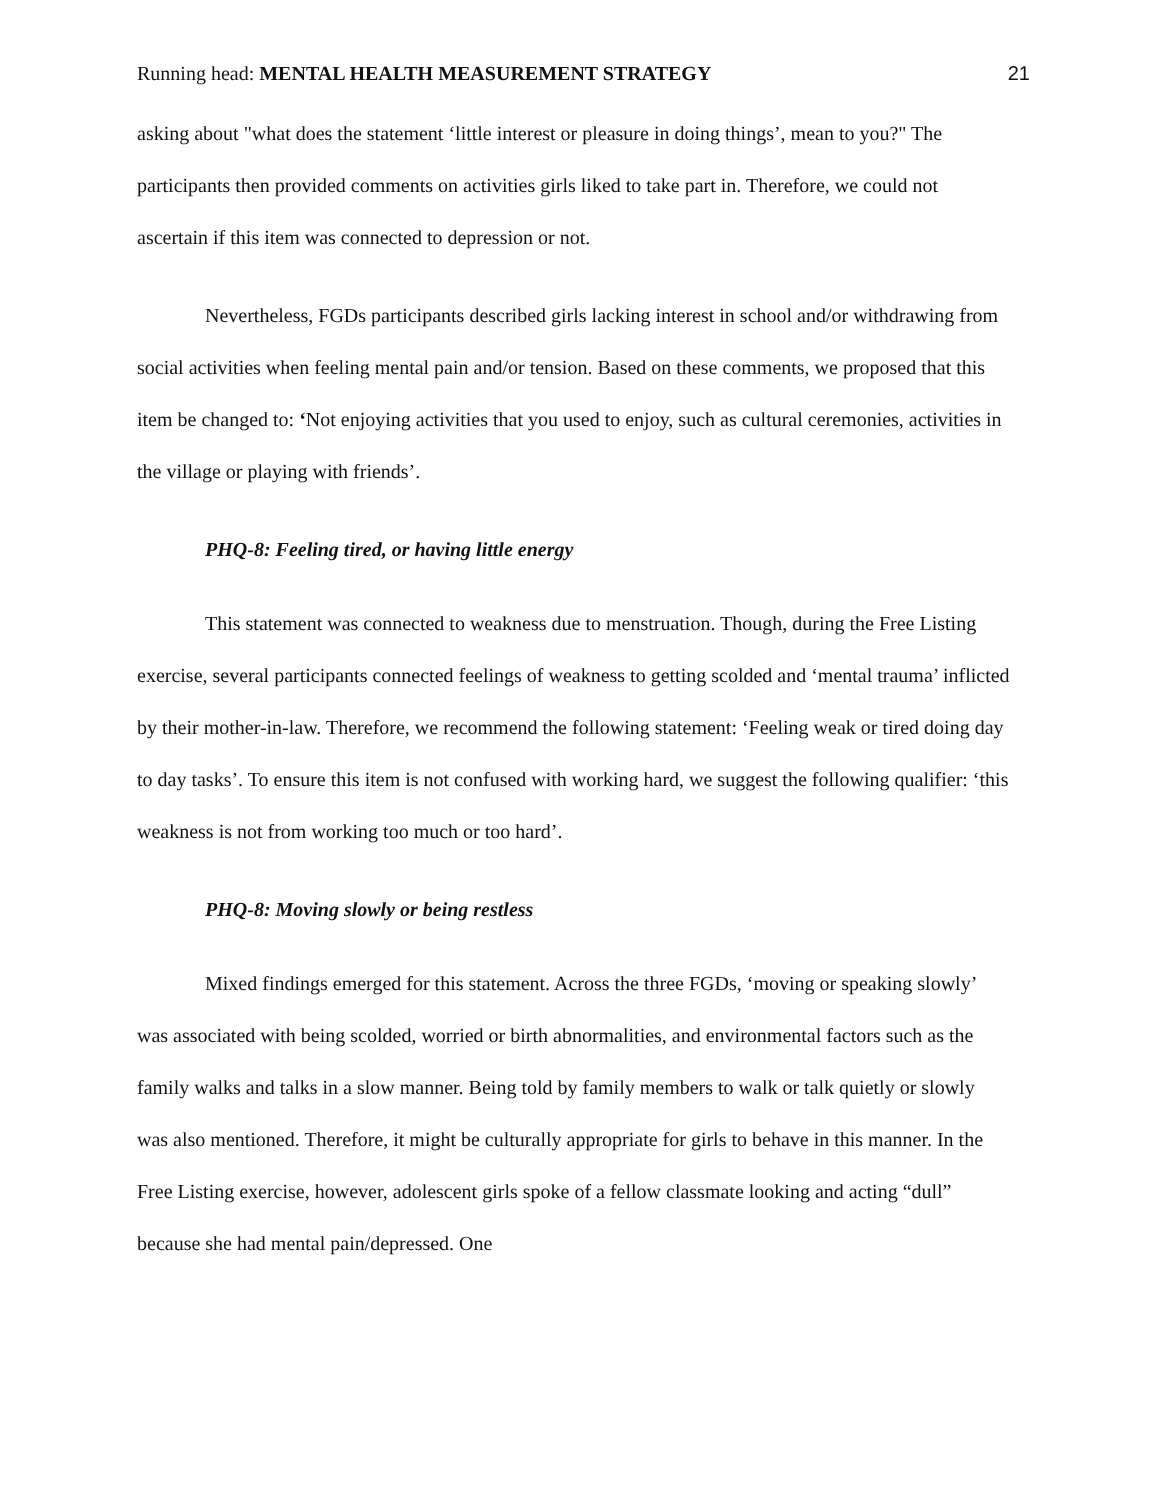Running head: MENTAL HEALTH MEASUREMENT STRATEGY 21
asking about "what does the statement ‘little interest or pleasure in doing things’, mean to you?" The participants then provided comments on activities girls liked to take part in. Therefore, we could not ascertain if this item was connected to depression or not.
Nevertheless, FGDs participants described girls lacking interest in school and/or withdrawing from social activities when feeling mental pain and/or tension. Based on these comments, we proposed that this item be changed to: ‘Not enjoying activities that you used to enjoy, such as cultural ceremonies, activities in the village or playing with friends’.
PHQ-8: Feeling tired, or having little energy
This statement was connected to weakness due to menstruation. Though, during the Free Listing exercise, several participants connected feelings of weakness to getting scolded and ‘mental trauma’ inflicted by their mother-in-law. Therefore, we recommend the following statement: ‘Feeling weak or tired doing day to day tasks’. To ensure this item is not confused with working hard, we suggest the following qualifier: ‘this weakness is not from working too much or too hard’.
PHQ-8: Moving slowly or being restless
Mixed findings emerged for this statement. Across the three FGDs, ‘moving or speaking slowly’ was associated with being scolded, worried or birth abnormalities, and environmental factors such as the family walks and talks in a slow manner. Being told by family members to walk or talk quietly or slowly was also mentioned. Therefore, it might be culturally appropriate for girls to behave in this manner. In the Free Listing exercise, however, adolescent girls spoke of a fellow classmate looking and acting “dull” because she had mental pain/depressed. One